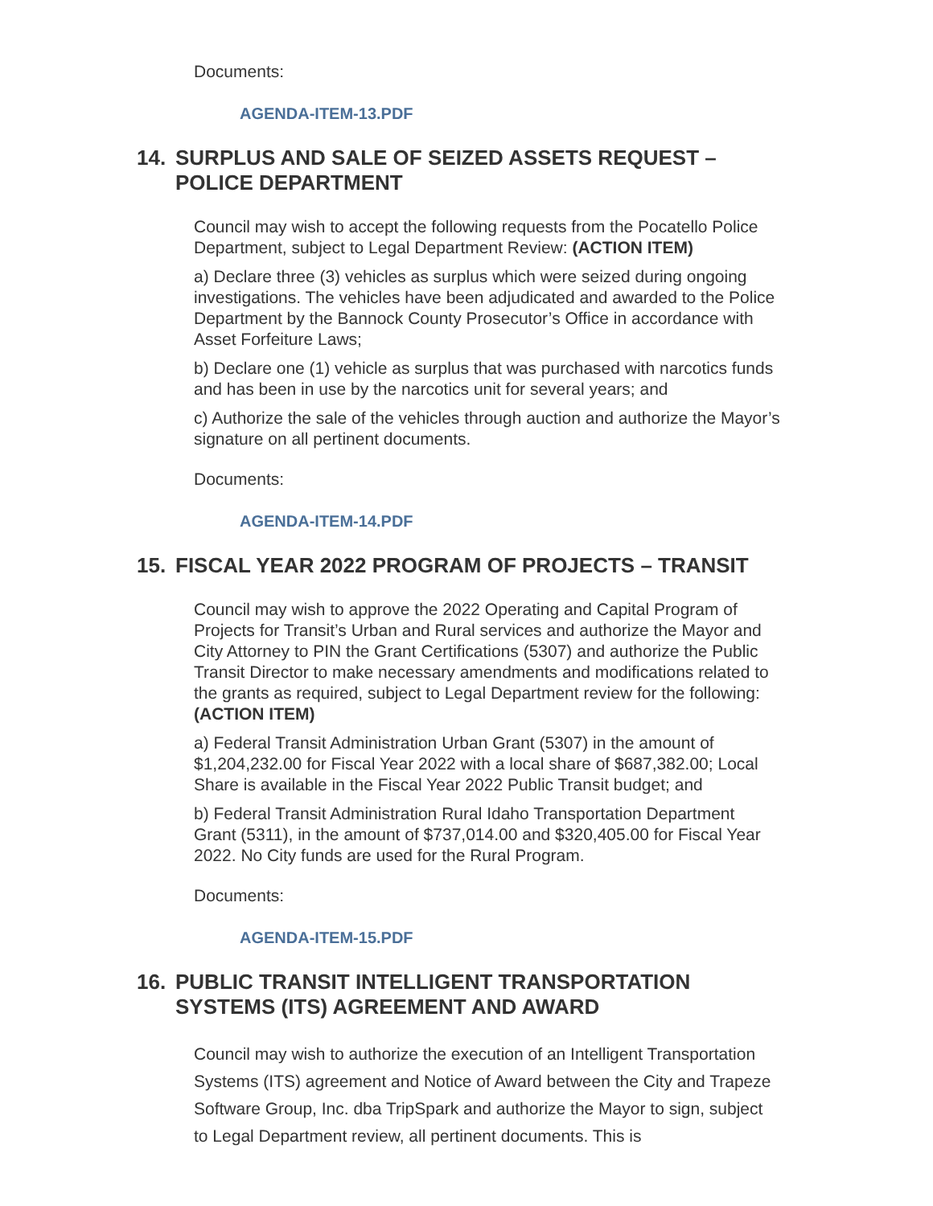Documents:
AGENDA-ITEM-13.PDF
14. SURPLUS AND SALE OF SEIZED ASSETS REQUEST – POLICE DEPARTMENT
Council may wish to accept the following requests from the Pocatello Police Department, subject to Legal Department Review: (ACTION ITEM)
a) Declare three (3) vehicles as surplus which were seized during ongoing investigations. The vehicles have been adjudicated and awarded to the Police Department by the Bannock County Prosecutor’s Office in accordance with Asset Forfeiture Laws;
b) Declare one (1) vehicle as surplus that was purchased with narcotics funds and has been in use by the narcotics unit for several years; and
c) Authorize the sale of the vehicles through auction and authorize the Mayor’s signature on all pertinent documents.
Documents:
AGENDA-ITEM-14.PDF
15. FISCAL YEAR 2022 PROGRAM OF PROJECTS – TRANSIT
Council may wish to approve the 2022 Operating and Capital Program of Projects for Transit’s Urban and Rural services and authorize the Mayor and City Attorney to PIN the Grant Certifications (5307) and authorize the Public Transit Director to make necessary amendments and modifications related to the grants as required, subject to Legal Department review for the following: (ACTION ITEM)
a) Federal Transit Administration Urban Grant (5307) in the amount of $1,204,232.00 for Fiscal Year 2022 with a local share of $687,382.00; Local Share is available in the Fiscal Year 2022 Public Transit budget; and
b) Federal Transit Administration Rural Idaho Transportation Department Grant (5311), in the amount of $737,014.00 and $320,405.00 for Fiscal Year 2022. No City funds are used for the Rural Program.
Documents:
AGENDA-ITEM-15.PDF
16. PUBLIC TRANSIT INTELLIGENT TRANSPORTATION SYSTEMS (ITS) AGREEMENT AND AWARD
Council may wish to authorize the execution of an Intelligent Transportation Systems (ITS) agreement and Notice of Award between the City and Trapeze Software Group, Inc. dba TripSpark and authorize the Mayor to sign, subject to Legal Department review, all pertinent documents. This is